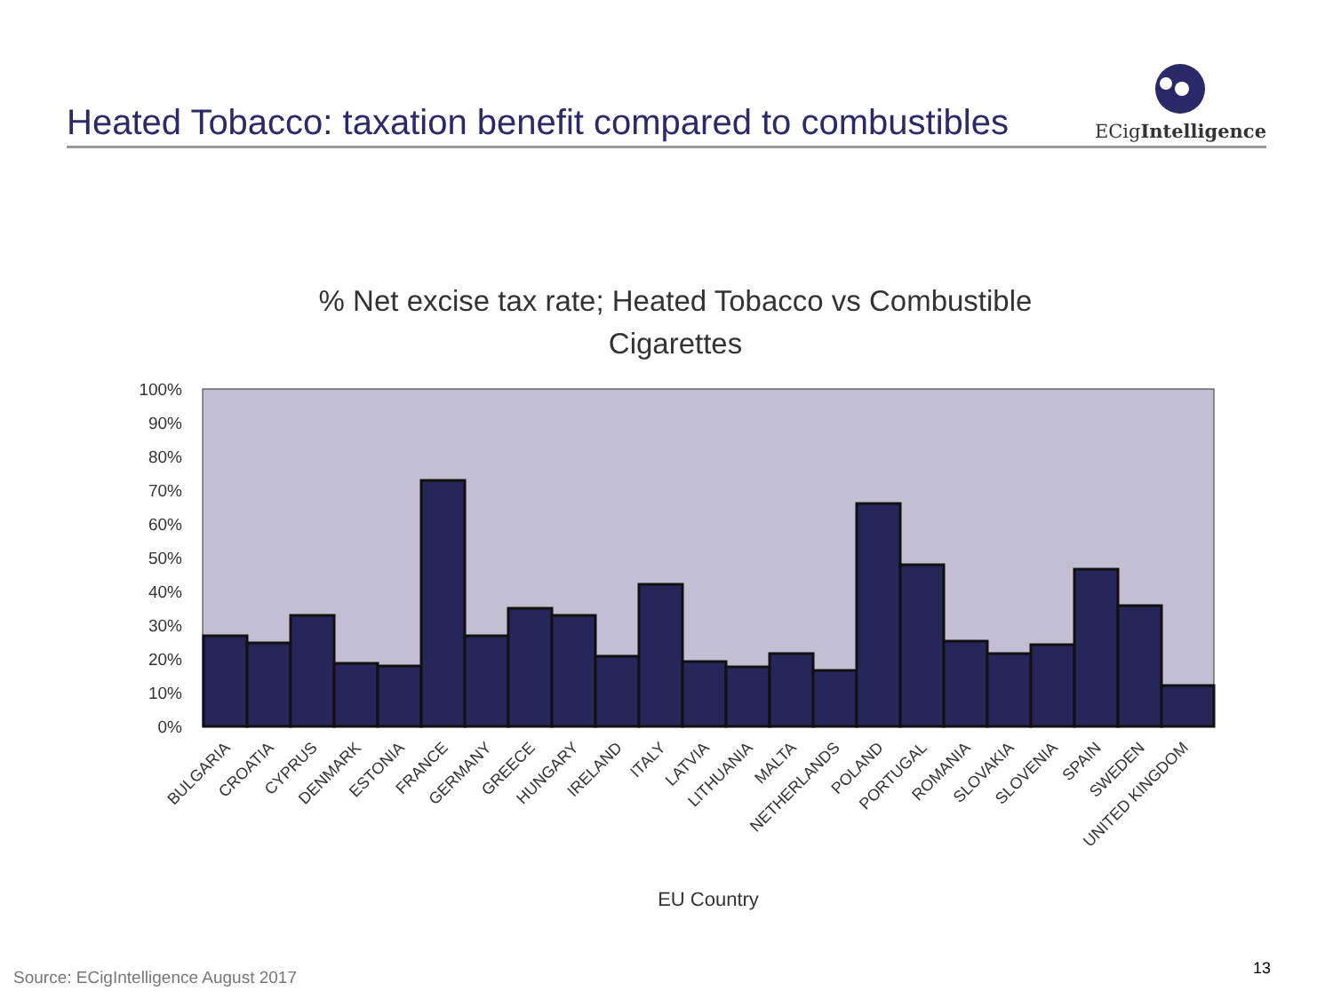Heated Tobacco: taxation benefit compared to combustibles
ECigIntelligence
% Net excise tax rate; Heated Tobacco vs Combustible Cigarettes
100%
90%
80%
70%
60%
50%
40%
30%
20%
10%
0%
BULGARIA
CROATIA
CYPRUS
DENMARK
ESTONIA
FRANCE
GERMANY
GREECE
HUNGARY
IRELAND
ITALY
LATVIA
LITHUANIA
MALTA
NETHERLANDS
POLAND
PORTUGAL
ROMANIA
SLOVAKIA
SLOVENIA
SPAIN
SWEDEN
UNITED KINGDOM
EU Country
Source: ECigIntelligence August 2017
13